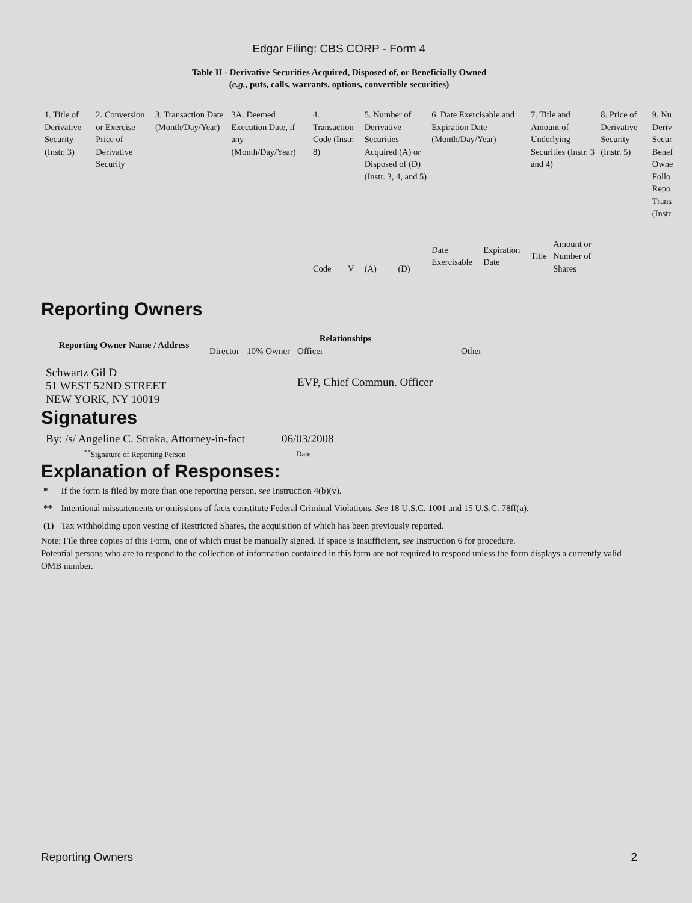Edgar Filing: CBS CORP - Form 4
Table II - Derivative Securities Acquired, Disposed of, or Beneficially Owned
(e.g., puts, calls, warrants, options, convertible securities)
| 1. Title of Derivative Security (Instr. 3) | 2. Conversion or Exercise Price of Derivative Security | 3. Transaction Date (Month/Day/Year) | 3A. Deemed Execution Date, if any (Month/Day/Year) | 4. Transaction Code (Instr. 8) | | 5. Number of Derivative Securities Acquired (A) or Disposed of (D) (Instr. 3, 4, and 5) | | 6. Date Exercisable and Expiration Date (Month/Day/Year) | | 7. Title and Amount of Underlying Securities (Instr. 3 and 4) | | 8. Price of Derivative Security (Instr. 5) | 9. Nu Deriv Secur Benef Owne Follo Repo Trans (Instr |
| | | | | Code | V | (A) | (D) | Date Exercisable | Expiration Date | Title | Amount or Number of Shares | | |
Reporting Owners
| Reporting Owner Name / Address | Relationships | | | |
| --- | --- | --- | --- | --- |
| | Director | 10% Owner | Officer | Other |
| Schwartz Gil D 51 WEST 52ND STREET NEW YORK, NY 10019 | | | EVP, Chief Commun. Officer | |
Signatures
| By: /s/ Angeline C. Straka, Attorney-in-fact | 06/03/2008 |
| <sup>**</sup> Signature of Reporting Person | Date |
Explanation of Responses:
| * | If the form is filed by more than one reporting person, see Instruction 4(b)(v). |
| ** | Intentional misstatements or omissions of facts constitute Federal Criminal Violations. See 18 U.S.C. 1001 and 15 U.S.C. 78ff(a). |
| (1) | Tax withholding upon vesting of Restricted Shares, the acquisition of which has been previously reported. |
Note: File three copies of this Form, one of which must be manually signed. If space is insufficient, see Instruction 6 for procedure.
Potential persons who are to respond to the collection of information contained in this form are not required to respond unless the form displays a currently valid OMB number.
Reporting Owners 2